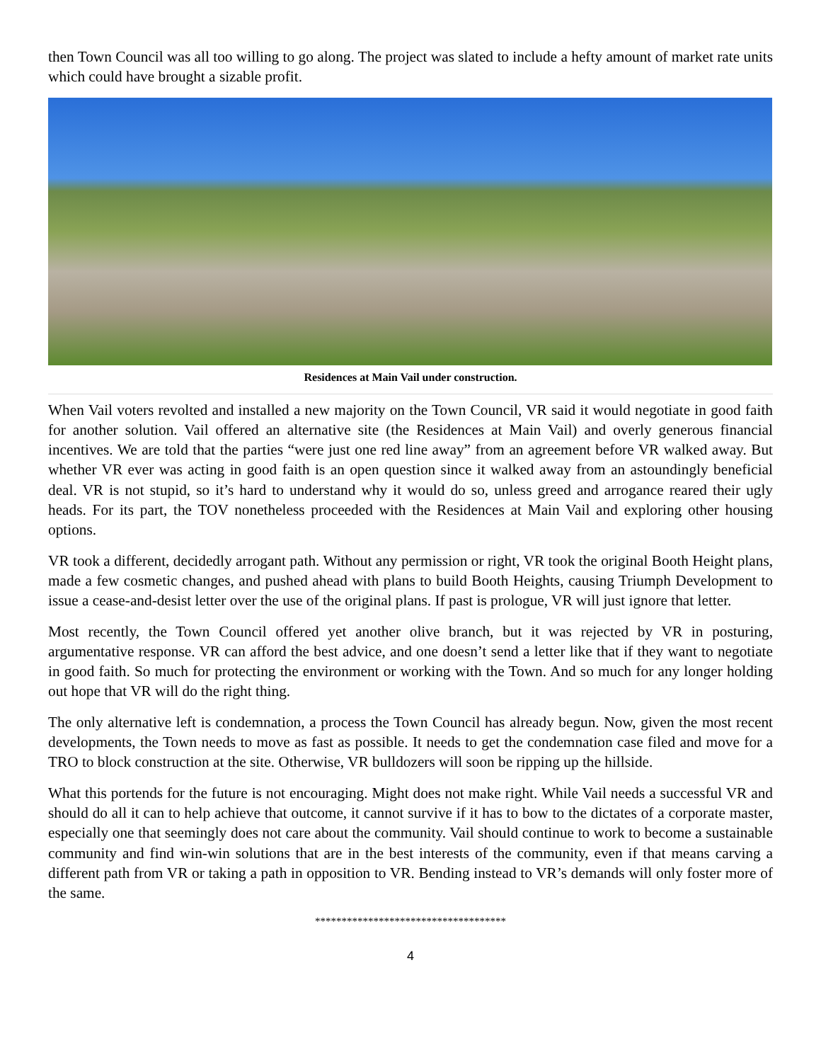then Town Council was all too willing to go along. The project was slated to include a hefty amount of market rate units which could have brought a sizable profit.
Residences at Main Vail under construction.
When Vail voters revolted and installed a new majority on the Town Council, VR said it would negotiate in good faith for another solution. Vail offered an alternative site (the Residences at Main Vail) and overly generous financial incentives. We are told that the parties “were just one red line away” from an agreement before VR walked away. But whether VR ever was acting in good faith is an open question since it walked away from an astoundingly beneficial deal. VR is not stupid, so it’s hard to understand why it would do so, unless greed and arrogance reared their ugly heads. For its part, the TOV nonetheless proceeded with the Residences at Main Vail and exploring other housing options.
VR took a different, decidedly arrogant path. Without any permission or right, VR took the original Booth Height plans, made a few cosmetic changes, and pushed ahead with plans to build Booth Heights, causing Triumph Development to issue a cease-and-desist letter over the use of the original plans. If past is prologue, VR will just ignore that letter.
Most recently, the Town Council offered yet another olive branch, but it was rejected by VR in posturing, argumentative response. VR can afford the best advice, and one doesn’t send a letter like that if they want to negotiate in good faith. So much for protecting the environment or working with the Town. And so much for any longer holding out hope that VR will do the right thing.
The only alternative left is condemnation, a process the Town Council has already begun. Now, given the most recent developments, the Town needs to move as fast as possible. It needs to get the condemnation case filed and move for a TRO to block construction at the site. Otherwise, VR bulldozers will soon be ripping up the hillside.
What this portends for the future is not encouraging. Might does not make right. While Vail needs a successful VR and should do all it can to help achieve that outcome, it cannot survive if it has to bow to the dictates of a corporate master, especially one that seemingly does not care about the community. Vail should continue to work to become a sustainable community and find win-win solutions that are in the best interests of the community, even if that means carving a different path from VR or taking a path in opposition to VR. Bending instead to VR’s demands will only foster more of the same.
************************************
4